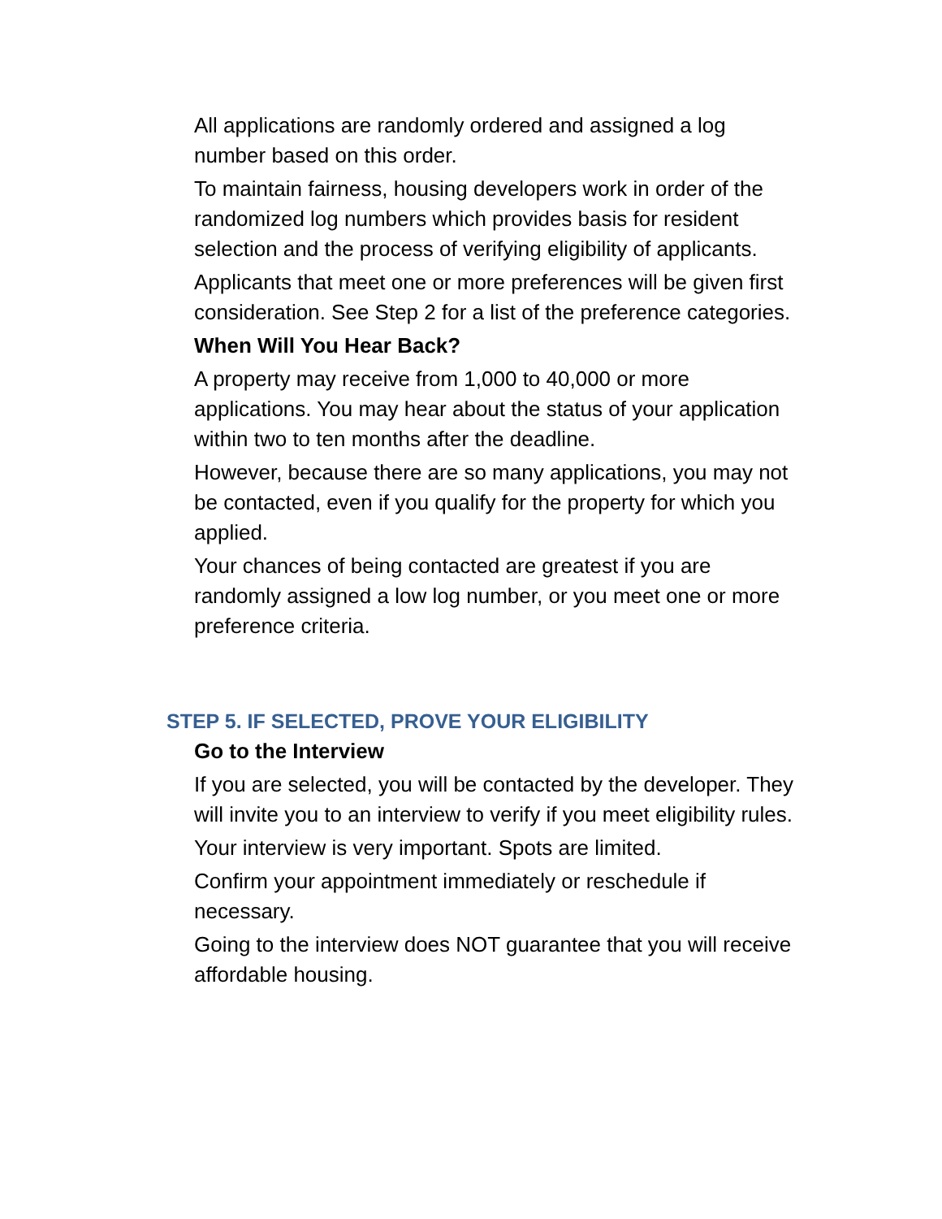All applications are randomly ordered and assigned a log number based on this order.
To maintain fairness, housing developers work in order of the randomized log numbers which provides basis for resident selection and the process of verifying eligibility of applicants.
Applicants that meet one or more preferences will be given first consideration. See Step 2 for a list of the preference categories.
When Will You Hear Back?
A property may receive from 1,000 to 40,000 or more applications. You may hear about the status of your application within two to ten months after the deadline.
However, because there are so many applications, you may not be contacted, even if you qualify for the property for which you applied.
Your chances of being contacted are greatest if you are randomly assigned a low log number, or you meet one or more preference criteria.
STEP 5. IF SELECTED, PROVE YOUR ELIGIBILITY
Go to the Interview
If you are selected, you will be contacted by the developer. They will invite you to an interview to verify if you meet eligibility rules.
Your interview is very important. Spots are limited.
Confirm your appointment immediately or reschedule if necessary.
Going to the interview does NOT guarantee that you will receive affordable housing.